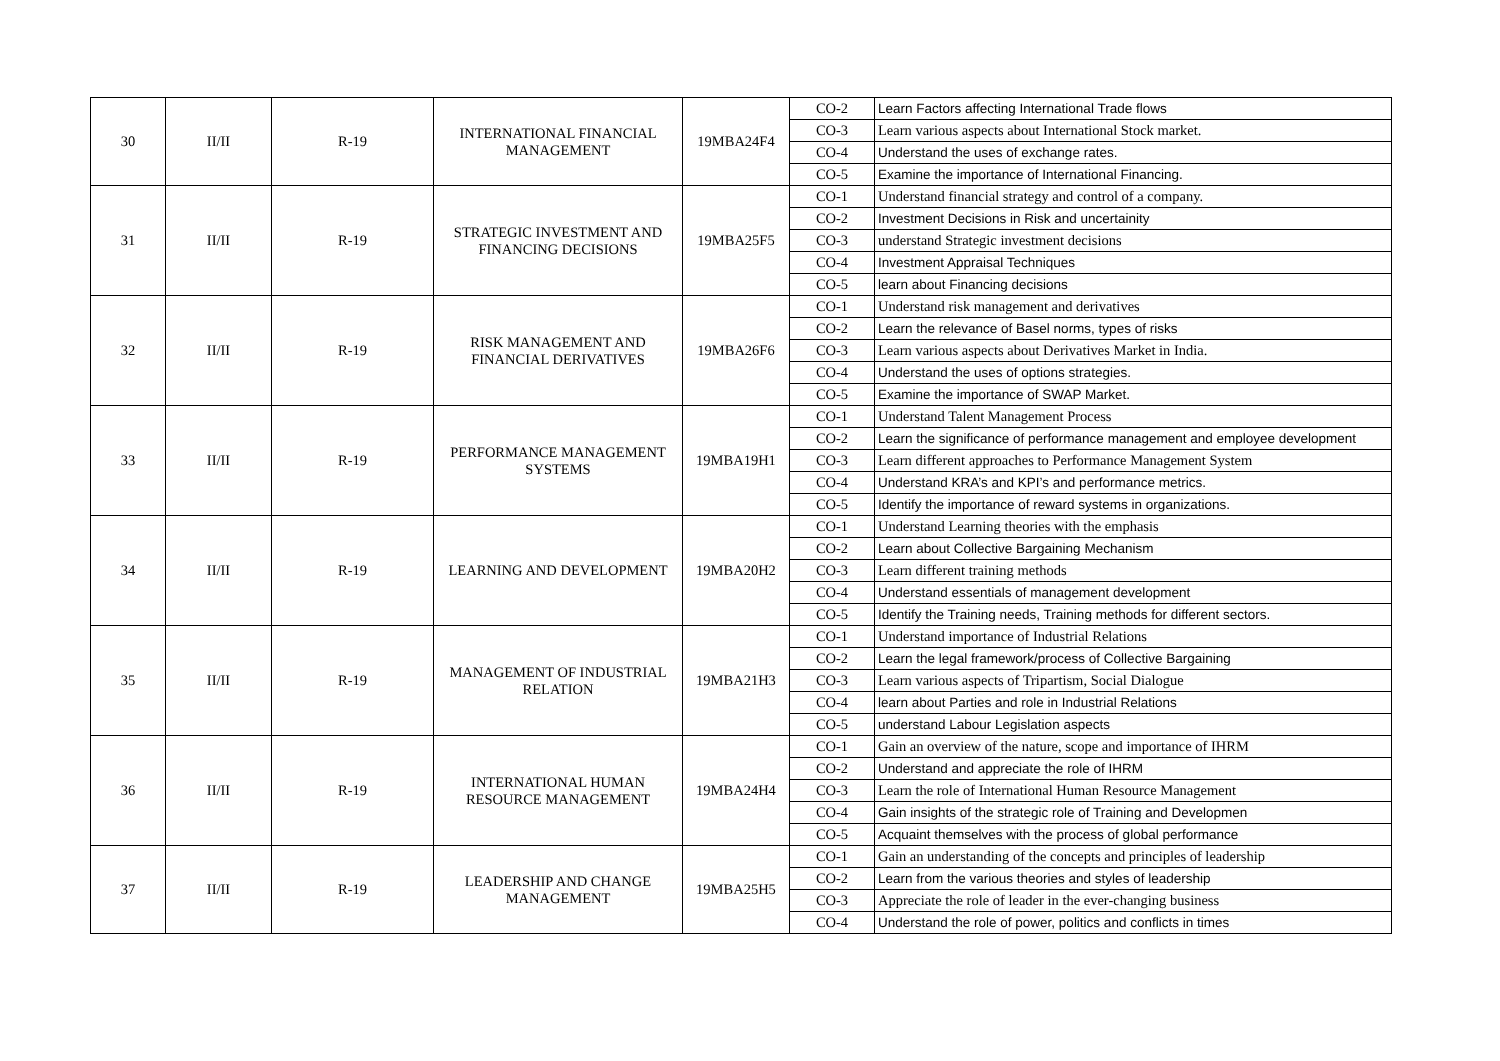| 30 | II/II | R-19 | INTERNATIONAL FINANCIAL MANAGEMENT | 19MBA24F4 | CO-2 | Learn Factors affecting International Trade flows |
| | | | | | CO-3 | Learn various aspects about International Stock market. |
| | | | | | CO-4 | Understand the uses of exchange rates. |
| | | | | | CO-5 | Examine the importance of International Financing. |
| 31 | II/II | R-19 | STRATEGIC INVESTMENT AND FINANCING DECISIONS | 19MBA25F5 | CO-1 | Understand financial strategy and control of a company. |
| | | | | | CO-2 | Investment Decisions in Risk and uncertainity |
| | | | | | CO-3 | understand Strategic investment decisions |
| | | | | | CO-4 | Investment Appraisal Techniques |
| | | | | | CO-5 | learn about Financing decisions |
| 32 | II/II | R-19 | RISK MANAGEMENT AND FINANCIAL DERIVATIVES | 19MBA26F6 | CO-1 | Understand risk management and derivatives |
| | | | | | CO-2 | Learn the relevance of Basel norms, types of risks |
| | | | | | CO-3 | Learn various aspects about Derivatives Market in India. |
| | | | | | CO-4 | Understand the uses of options strategies. |
| | | | | | CO-5 | Examine the importance of SWAP Market. |
| 33 | II/II | R-19 | PERFORMANCE MANAGEMENT SYSTEMS | 19MBA19H1 | CO-1 | Understand Talent Management Process |
| | | | | | CO-2 | Learn the significance of performance management and employee development |
| | | | | | CO-3 | Learn different approaches to Performance Management System |
| | | | | | CO-4 | Understand KRA’s and KPI’s and performance metrics. |
| | | | | | CO-5 | Identify the importance of reward systems in organizations. |
| 34 | II/II | R-19 | LEARNING AND DEVELOPMENT | 19MBA20H2 | CO-1 | Understand Learning theories with the emphasis |
| | | | | | CO-2 | Learn about Collective Bargaining Mechanism |
| | | | | | CO-3 | Learn different training methods |
| | | | | | CO-4 | Understand essentials of management development |
| | | | | | CO-5 | Identify the Training needs, Training methods for different sectors. |
| 35 | II/II | R-19 | MANAGEMENT OF INDUSTRIAL RELATION | 19MBA21H3 | CO-1 | Understand importance of Industrial Relations |
| | | | | | CO-2 | Learn the legal framework/process of Collective Bargaining |
| | | | | | CO-3 | Learn various aspects of Tripartism, Social Dialogue |
| | | | | | CO-4 | learn about Parties and role in Industrial Relations |
| | | | | | CO-5 | understand Labour Legislation aspects |
| 36 | II/II | R-19 | INTERNATIONAL HUMAN RESOURCE MANAGEMENT | 19MBA24H4 | CO-1 | Gain an overview of the nature, scope and importance of IHRM |
| | | | | | CO-2 | Understand and appreciate the role of IHRM |
| | | | | | CO-3 | Learn the role of International Human Resource Management |
| | | | | | CO-4 | Gain insights of the strategic role of Training and Developmen |
| | | | | | CO-5 | Acquaint themselves with the process of global performance |
| 37 | II/II | R-19 | LEADERSHIP AND CHANGE MANAGEMENT | 19MBA25H5 | CO-1 | Gain an understanding of the concepts and principles of leadership |
| | | | | | CO-2 | Learn from the various theories and styles of leadership |
| | | | | | CO-3 | Appreciate the role of leader in the ever-changing business |
| | | | | | CO-4 | Understand the role of power, politics and conflicts in times |